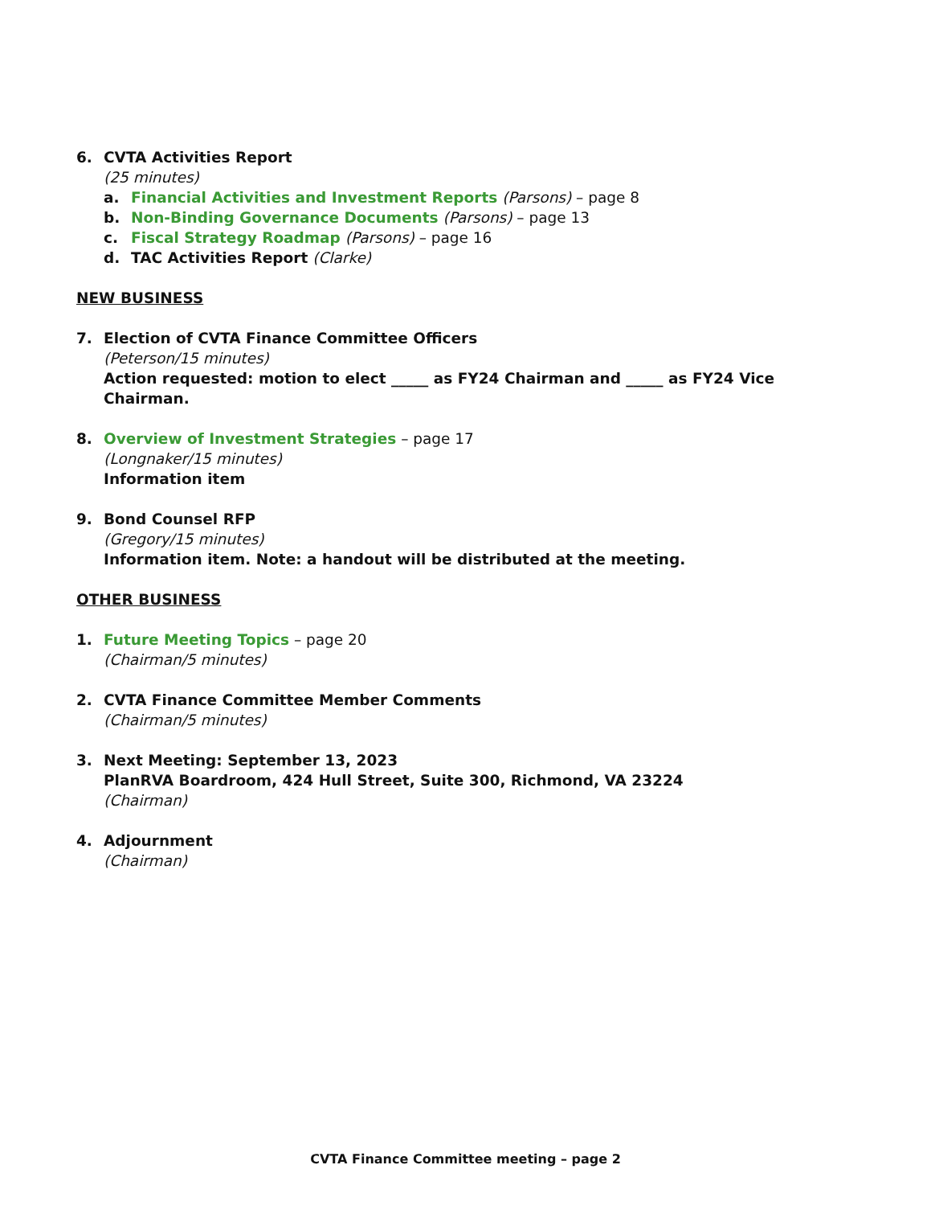6. CVTA Activities Report
(25 minutes)
a. Financial Activities and Investment Reports (Parsons) – page 8
b. Non-Binding Governance Documents (Parsons) – page 13
c. Fiscal Strategy Roadmap (Parsons) – page 16
d. TAC Activities Report (Clarke)
NEW BUSINESS
7. Election of CVTA Finance Committee Officers
(Peterson/15 minutes)
Action requested: motion to elect _____ as FY24 Chairman and _____ as FY24 Vice Chairman.
8. Overview of Investment Strategies – page 17
(Longnaker/15 minutes)
Information item
9. Bond Counsel RFP
(Gregory/15 minutes)
Information item. Note: a handout will be distributed at the meeting.
OTHER BUSINESS
1. Future Meeting Topics – page 20
(Chairman/5 minutes)
2. CVTA Finance Committee Member Comments
(Chairman/5 minutes)
3. Next Meeting: September 13, 2023
PlanRVA Boardroom, 424 Hull Street, Suite 300, Richmond, VA 23224
(Chairman)
4. Adjournment
(Chairman)
CVTA Finance Committee meeting – page 2